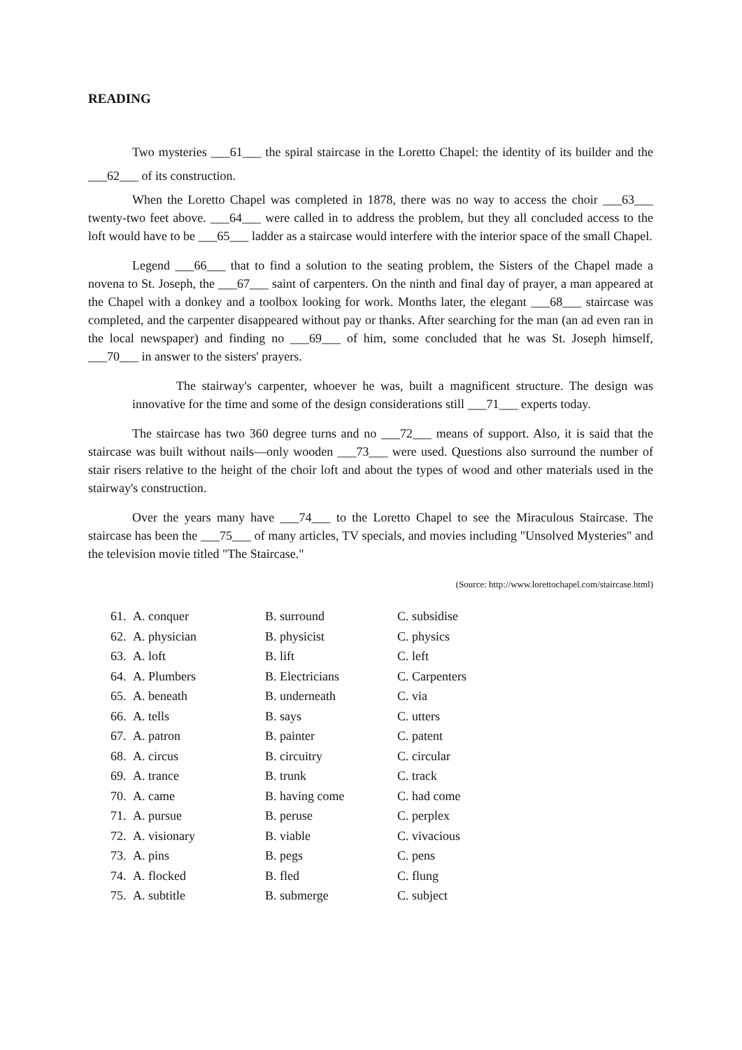READING
Two mysteries ___61___ the spiral staircase in the Loretto Chapel: the identity of its builder and the ___62___ of its construction.
When the Loretto Chapel was completed in 1878, there was no way to access the choir ___63___ twenty-two feet above. ___64___ were called in to address the problem, but they all concluded access to the loft would have to be ___65___ ladder as a staircase would interfere with the interior space of the small Chapel.
Legend ___66___ that to find a solution to the seating problem, the Sisters of the Chapel made a novena to St. Joseph, the ___67___ saint of carpenters. On the ninth and final day of prayer, a man appeared at the Chapel with a donkey and a toolbox looking for work. Months later, the elegant ___68___ staircase was completed, and the carpenter disappeared without pay or thanks. After searching for the man (an ad even ran in the local newspaper) and finding no ___69___ of him, some concluded that he was St. Joseph himself, ___70___ in answer to the sisters' prayers.
The stairway's carpenter, whoever he was, built a magnificent structure. The design was innovative for the time and some of the design considerations still ___71___ experts today.
The staircase has two 360 degree turns and no ___72___ means of support. Also, it is said that the staircase was built without nails—only wooden ___73___ were used. Questions also surround the number of stair risers relative to the height of the choir loft and about the types of wood and other materials used in the stairway's construction.
Over the years many have ___74___ to the Loretto Chapel to see the Miraculous Staircase. The staircase has been the ___75___ of many articles, TV specials, and movies including "Unsolved Mysteries" and the television movie titled "The Staircase."
(Source: http://www.lorettochapel.com/staircase.html)
| 61. | A. conquer | B. surround | C. subsidise |
| 62. | A. physician | B. physicist | C. physics |
| 63. | A. loft | B. lift | C. left |
| 64. | A. Plumbers | B. Electricians | C. Carpenters |
| 65. | A. beneath | B. underneath | C. via |
| 66. | A. tells | B. says | C. utters |
| 67. | A. patron | B. painter | C. patent |
| 68. | A. circus | B. circuitry | C. circular |
| 69. | A. trance | B. trunk | C. track |
| 70. | A. came | B. having come | C. had come |
| 71. | A. pursue | B. peruse | C. perplex |
| 72. | A. visionary | B. viable | C. vivacious |
| 73. | A. pins | B. pegs | C. pens |
| 74. | A. flocked | B. fled | C. flung |
| 75. | A. subtitle | B. submerge | C. subject |